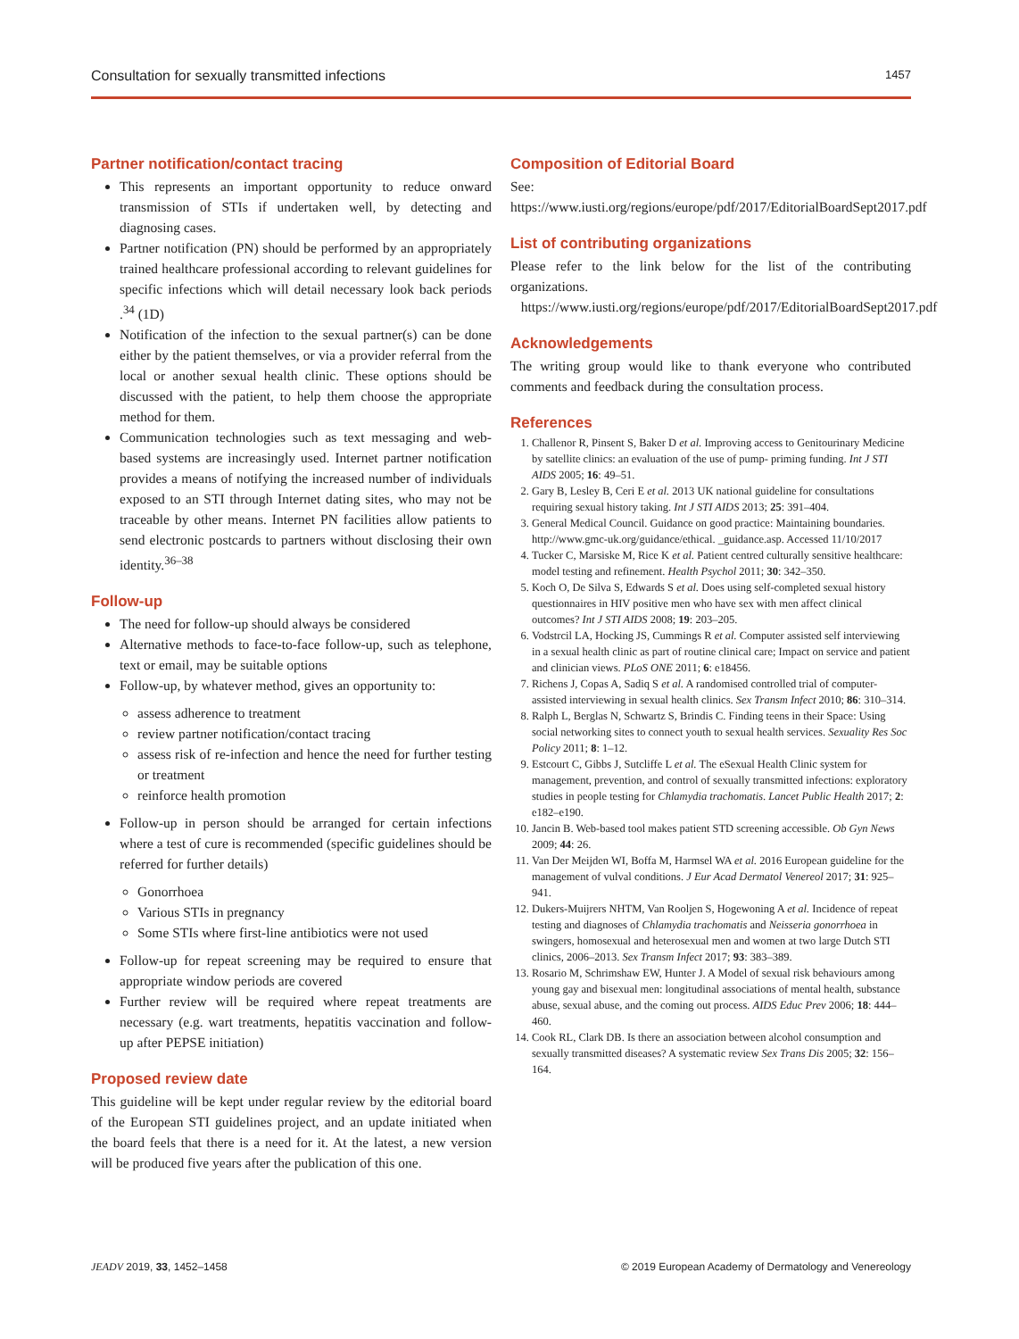Consultation for sexually transmitted infections 1457
Partner notification/contact tracing
This represents an important opportunity to reduce onward transmission of STIs if undertaken well, by detecting and diagnosing cases.
Partner notification (PN) should be performed by an appropriately trained healthcare professional according to relevant guidelines for specific infections which will detail necessary look back periods .<sup>34</sup> (1D)
Notification of the infection to the sexual partner(s) can be done either by the patient themselves, or via a provider referral from the local or another sexual health clinic. These options should be discussed with the patient, to help them choose the appropriate method for them.
Communication technologies such as text messaging and web-based systems are increasingly used. Internet partner notification provides a means of notifying the increased number of individuals exposed to an STI through Internet dating sites, who may not be traceable by other means. Internet PN facilities allow patients to send electronic postcards to partners without disclosing their own identity.<sup>36–38</sup>
Follow-up
The need for follow-up should always be considered
Alternative methods to face-to-face follow-up, such as telephone, text or email, may be suitable options
Follow-up, by whatever method, gives an opportunity to:
assess adherence to treatment
review partner notification/contact tracing
assess risk of re-infection and hence the need for further testing or treatment
reinforce health promotion
Follow-up in person should be arranged for certain infections where a test of cure is recommended (specific guidelines should be referred for further details)
Gonorrhoea
Various STIs in pregnancy
Some STIs where first-line antibiotics were not used
Follow-up for repeat screening may be required to ensure that appropriate window periods are covered
Further review will be required where repeat treatments are necessary (e.g. wart treatments, hepatitis vaccination and follow-up after PEPSE initiation)
Proposed review date
This guideline will be kept under regular review by the editorial board of the European STI guidelines project, and an update initiated when the board feels that there is a need for it. At the latest, a new version will be produced five years after the publication of this one.
Composition of Editorial Board
See: https://www.iusti.org/regions/europe/pdf/2017/EditorialBoardSept2017.pdf
List of contributing organizations
Please refer to the link below for the list of the contributing organizations.
https://www.iusti.org/regions/europe/pdf/2017/EditorialBoardSept2017.pdf
Acknowledgements
The writing group would like to thank everyone who contributed comments and feedback during the consultation process.
References
1. Challenor R, Pinsent S, Baker D et al. Improving access to Genitourinary Medicine by satellite clinics: an evaluation of the use of pump- priming funding. Int J STI AIDS 2005; 16: 49–51.
2. Gary B, Lesley B, Ceri E et al. 2013 UK national guideline for consultations requiring sexual history taking. Int J STI AIDS 2013; 25: 391–404.
3. General Medical Council. Guidance on good practice: Maintaining boundaries. http://www.gmc-uk.org/guidance/ethical. _guidance.asp. Accessed 11/10/2017
4. Tucker C, Marsiske M, Rice K et al. Patient centred culturally sensitive healthcare: model testing and refinement. Health Psychol 2011; 30: 342–350.
5. Koch O, De Silva S, Edwards S et al. Does using self-completed sexual history questionnaires in HIV positive men who have sex with men affect clinical outcomes? Int J STI AIDS 2008; 19: 203–205.
6. Vodstrcil LA, Hocking JS, Cummings R et al. Computer assisted self interviewing in a sexual health clinic as part of routine clinical care; Impact on service and patient and clinician views. PLoS ONE 2011; 6: e18456.
7. Richens J, Copas A, Sadiq S et al. A randomised controlled trial of computer-assisted interviewing in sexual health clinics. Sex Transm Infect 2010; 86: 310–314.
8. Ralph L, Berglas N, Schwartz S, Brindis C. Finding teens in their Space: Using social networking sites to connect youth to sexual health services. Sexuality Res Soc Policy 2011; 8: 1–12.
9. Estcourt C, Gibbs J, Sutcliffe L et al. The eSexual Health Clinic system for management, prevention, and control of sexually transmitted infections: exploratory studies in people testing for Chlamydia trachomatis. Lancet Public Health 2017; 2: e182–e190.
10. Jancin B. Web-based tool makes patient STD screening accessible. Ob Gyn News 2009; 44: 26.
11. Van Der Meijden WI, Boffa M, Harmsel WA et al. 2016 European guideline for the management of vulval conditions. J Eur Acad Dermatol Venereol 2017; 31: 925–941.
12. Dukers-Muijrers NHTM, Van Rooljen S, Hogewoning A et al. Incidence of repeat testing and diagnoses of Chlamydia trachomatis and Neisseria gonorrhoea in swingers, homosexual and heterosexual men and women at two large Dutch STI clinics, 2006–2013. Sex Transm Infect 2017; 93: 383–389.
13. Rosario M, Schrimshaw EW, Hunter J. A Model of sexual risk behaviours among young gay and bisexual men: longitudinal associations of mental health, substance abuse, sexual abuse, and the coming out process. AIDS Educ Prev 2006; 18: 444–460.
14. Cook RL, Clark DB. Is there an association between alcohol consumption and sexually transmitted diseases? A systematic review Sex Trans Dis 2005; 32: 156–164.
JEADV 2019, 33, 1452–1458 © 2019 European Academy of Dermatology and Venereology